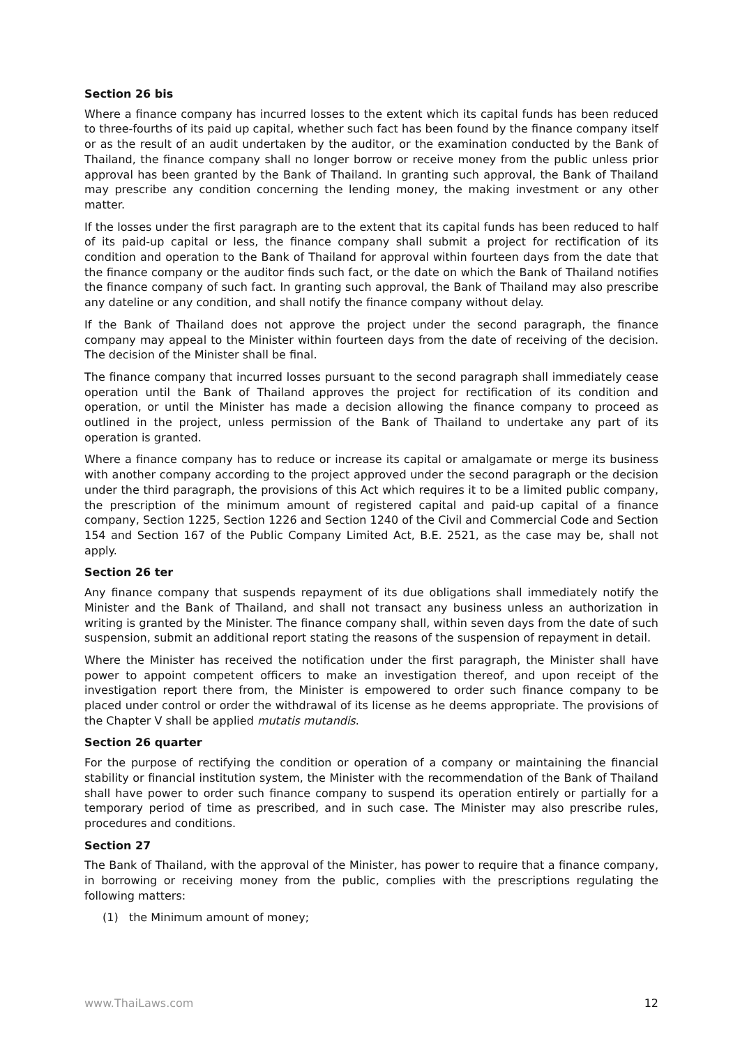Section 26 bis
Where a finance company has incurred losses to the extent which its capital funds has been reduced to three-fourths of its paid up capital, whether such fact has been found by the finance company itself or as the result of an audit undertaken by the auditor, or the examination conducted by the Bank of Thailand, the finance company shall no longer borrow or receive money from the public unless prior approval has been granted by the Bank of Thailand. In granting such approval, the Bank of Thailand may prescribe any condition concerning the lending money, the making investment or any other matter.
If the losses under the first paragraph are to the extent that its capital funds has been reduced to half of its paid-up capital or less, the finance company shall submit a project for rectification of its condition and operation to the Bank of Thailand for approval within fourteen days from the date that the finance company or the auditor finds such fact, or the date on which the Bank of Thailand notifies the finance company of such fact. In granting such approval, the Bank of Thailand may also prescribe any dateline or any condition, and shall notify the finance company without delay.
If the Bank of Thailand does not approve the project under the second paragraph, the finance company may appeal to the Minister within fourteen days from the date of receiving of the decision. The decision of the Minister shall be final.
The finance company that incurred losses pursuant to the second paragraph shall immediately cease operation until the Bank of Thailand approves the project for rectification of its condition and operation, or until the Minister has made a decision allowing the finance company to proceed as outlined in the project, unless permission of the Bank of Thailand to undertake any part of its operation is granted.
Where a finance company has to reduce or increase its capital or amalgamate or merge its business with another company according to the project approved under the second paragraph or the decision under the third paragraph, the provisions of this Act which requires it to be a limited public company, the prescription of the minimum amount of registered capital and paid-up capital of a finance company, Section 1225, Section 1226 and Section 1240 of the Civil and Commercial Code and Section 154 and Section 167 of the Public Company Limited Act, B.E. 2521, as the case may be, shall not apply.
Section 26 ter
Any finance company that suspends repayment of its due obligations shall immediately notify the Minister and the Bank of Thailand, and shall not transact any business unless an authorization in writing is granted by the Minister. The finance company shall, within seven days from the date of such suspension, submit an additional report stating the reasons of the suspension of repayment in detail.
Where the Minister has received the notification under the first paragraph, the Minister shall have power to appoint competent officers to make an investigation thereof, and upon receipt of the investigation report there from, the Minister is empowered to order such finance company to be placed under control or order the withdrawal of its license as he deems appropriate. The provisions of the Chapter V shall be applied mutatis mutandis.
Section 26 quarter
For the purpose of rectifying the condition or operation of a company or maintaining the financial stability or financial institution system, the Minister with the recommendation of the Bank of Thailand shall have power to order such finance company to suspend its operation entirely or partially for a temporary period of time as prescribed, and in such case. The Minister may also prescribe rules, procedures and conditions.
Section 27
The Bank of Thailand, with the approval of the Minister, has power to require that a finance company, in borrowing or receiving money from the public, complies with the prescriptions regulating the following matters:
(1) the Minimum amount of money;
www.ThaiLaws.com 12